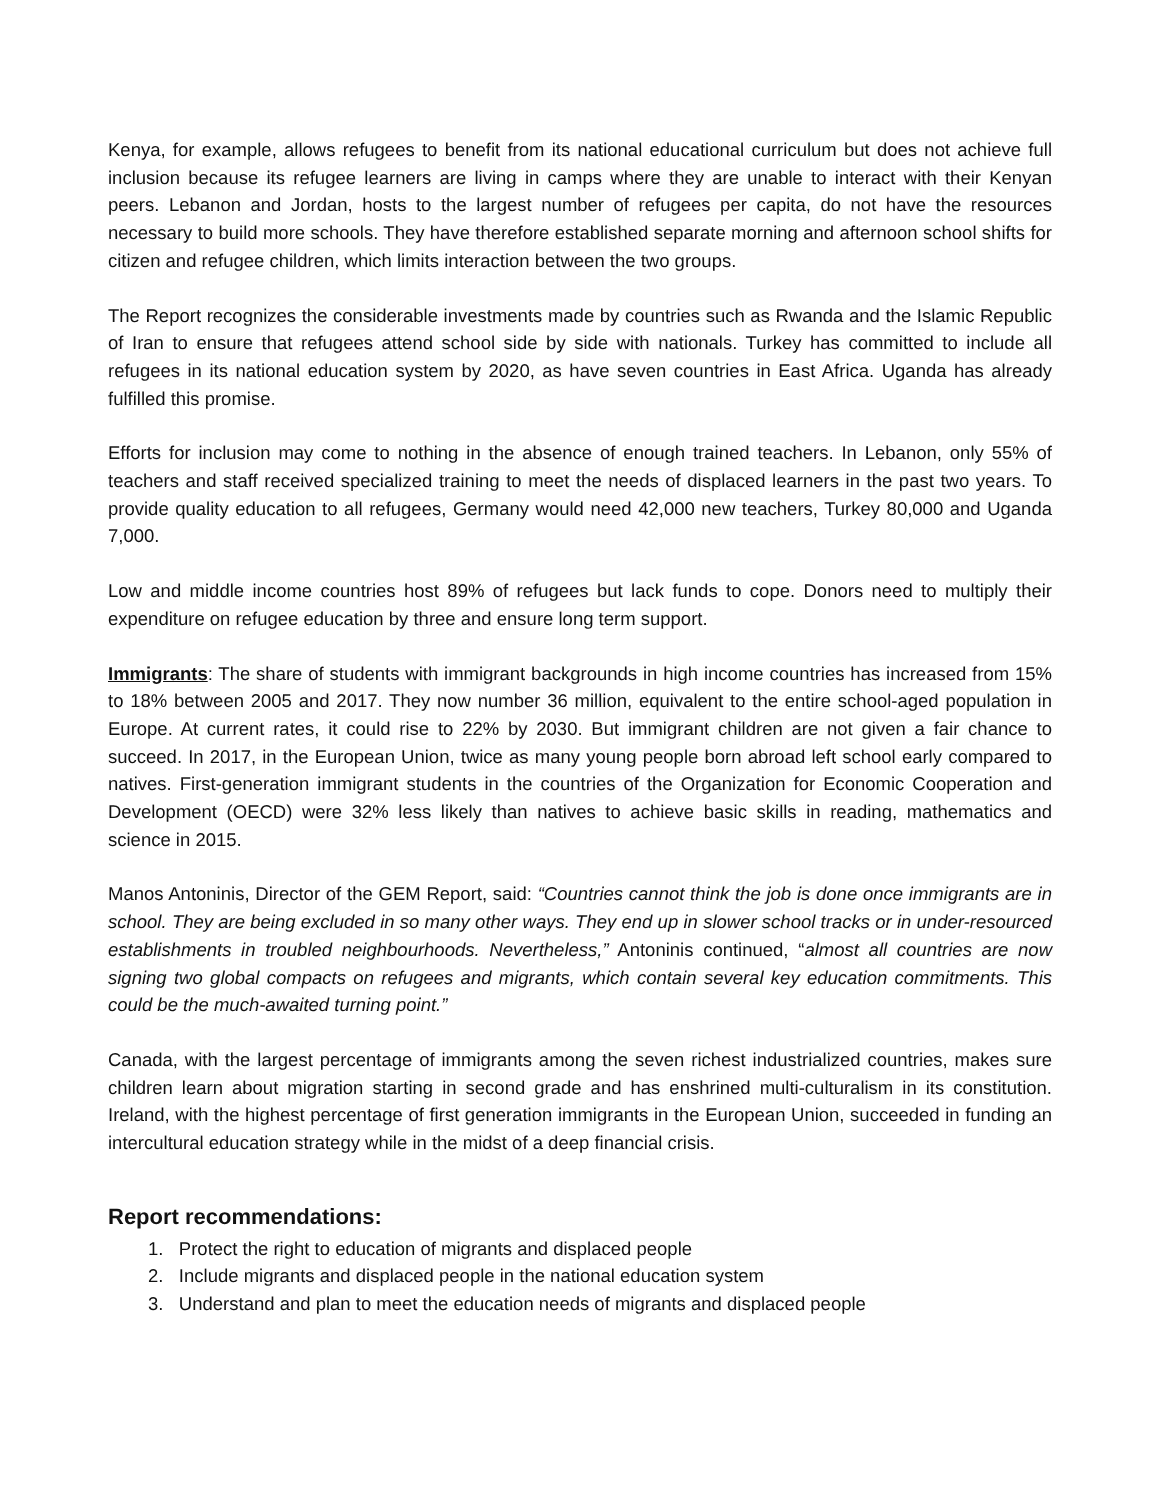Kenya, for example, allows refugees to benefit from its national educational curriculum but does not achieve full inclusion because its refugee learners are living in camps where they are unable to interact with their Kenyan peers. Lebanon and Jordan, hosts to the largest number of refugees per capita, do not have the resources necessary to build more schools. They have therefore established separate morning and afternoon school shifts for citizen and refugee children, which limits interaction between the two groups.
The Report recognizes the considerable investments made by countries such as Rwanda and the Islamic Republic of Iran to ensure that refugees attend school side by side with nationals. Turkey has committed to include all refugees in its national education system by 2020, as have seven countries in East Africa. Uganda has already fulfilled this promise.
Efforts for inclusion may come to nothing in the absence of enough trained teachers. In Lebanon, only 55% of teachers and staff received specialized training to meet the needs of displaced learners in the past two years. To provide quality education to all refugees, Germany would need 42,000 new teachers, Turkey 80,000 and Uganda 7,000.
Low and middle income countries host 89% of refugees but lack funds to cope. Donors need to multiply their expenditure on refugee education by three and ensure long term support.
Immigrants: The share of students with immigrant backgrounds in high income countries has increased from 15% to 18% between 2005 and 2017. They now number 36 million, equivalent to the entire school-aged population in Europe. At current rates, it could rise to 22% by 2030. But immigrant children are not given a fair chance to succeed. In 2017, in the European Union, twice as many young people born abroad left school early compared to natives. First-generation immigrant students in the countries of the Organization for Economic Cooperation and Development (OECD) were 32% less likely than natives to achieve basic skills in reading, mathematics and science in 2015.
Manos Antoninis, Director of the GEM Report, said: “Countries cannot think the job is done once immigrants are in school. They are being excluded in so many other ways. They end up in slower school tracks or in under-resourced establishments in troubled neighbourhoods. Nevertheless,” Antoninis continued, “almost all countries are now signing two global compacts on refugees and migrants, which contain several key education commitments. This could be the much-awaited turning point.”
Canada, with the largest percentage of immigrants among the seven richest industrialized countries, makes sure children learn about migration starting in second grade and has enshrined multi-culturalism in its constitution. Ireland, with the highest percentage of first generation immigrants in the European Union, succeeded in funding an intercultural education strategy while in the midst of a deep financial crisis.
Report recommendations:
1. Protect the right to education of migrants and displaced people
2. Include migrants and displaced people in the national education system
3. Understand and plan to meet the education needs of migrants and displaced people